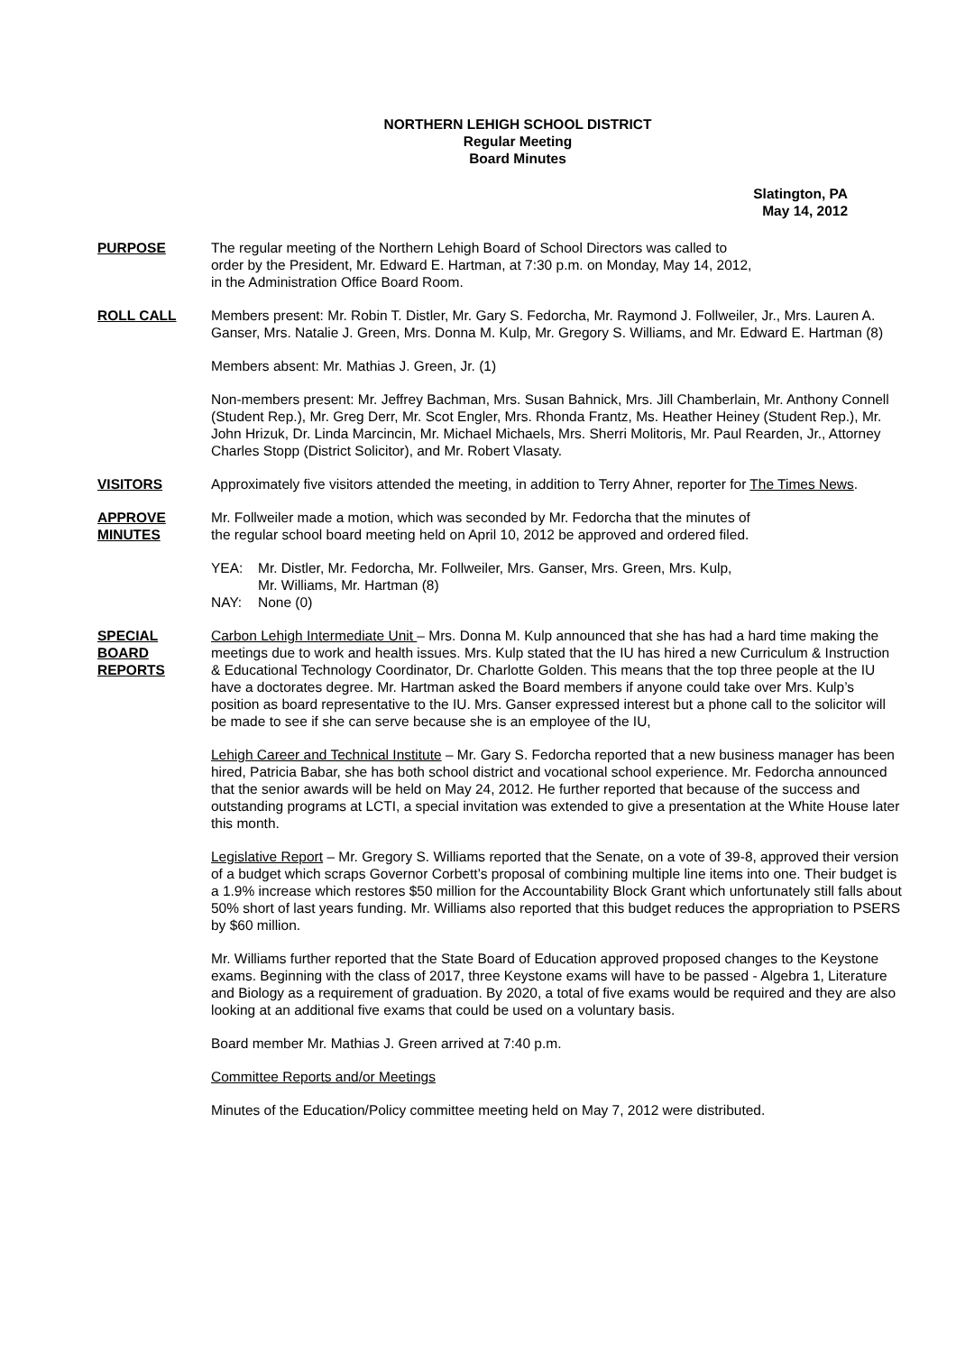NORTHERN LEHIGH SCHOOL DISTRICT
Regular Meeting
Board Minutes
Slatington, PA
May 14, 2012
PURPOSE The regular meeting of the Northern Lehigh Board of School Directors was called to
order by the President, Mr. Edward E. Hartman, at 7:30 p.m. on Monday, May 14, 2012,
in the Administration Office Board Room.
ROLL CALL Members present: Mr. Robin T. Distler, Mr. Gary S. Fedorcha, Mr. Raymond J. Follweiler, Jr., Mrs. Lauren A. Ganser, Mrs. Natalie J. Green, Mrs. Donna M. Kulp, Mr. Gregory S. Williams, and Mr. Edward E. Hartman (8)
Members absent: Mr. Mathias J. Green, Jr. (1)
Non-members present: Mr. Jeffrey Bachman, Mrs. Susan Bahnick, Mrs. Jill Chamberlain, Mr. Anthony Connell (Student Rep.), Mr. Greg Derr, Mr. Scot Engler, Mrs. Rhonda Frantz, Ms. Heather Heiney (Student Rep.), Mr. John Hrizuk, Dr. Linda Marcincin, Mr. Michael Michaels, Mrs. Sherri Molitoris, Mr. Paul Rearden, Jr., Attorney Charles Stopp (District Solicitor), and Mr. Robert Vlasaty.
VISITORS Approximately five visitors attended the meeting, in addition to Terry Ahner, reporter for The Times News.
APPROVE
MINUTES
Mr. Follweiler made a motion, which was seconded by Mr. Fedorcha that the minutes of
the regular school board meeting held on April 10, 2012 be approved and ordered filed.
YEA: Mr. Distler, Mr. Fedorcha, Mr. Follweiler, Mrs. Ganser, Mrs. Green, Mrs. Kulp,
Mr. Williams, Mr. Hartman (8) NAY: None (0)
SPECIAL
BOARD
REPORTS
Carbon Lehigh Intermediate Unit – Mrs. Donna M. Kulp announced that she has had a hard time making the meetings due to work and health issues. Mrs. Kulp stated that the IU has hired a new Curriculum & Instruction & Educational Technology Coordinator, Dr. Charlotte Golden. This means that the top three people at the IU have a doctorates degree. Mr. Hartman asked the Board members if anyone could take over Mrs. Kulp’s position as board representative to the IU. Mrs. Ganser expressed interest but a phone call to the solicitor will be made to see if she can serve because she is an employee of the IU,
Lehigh Career and Technical Institute – Mr. Gary S. Fedorcha reported that a new business manager has been hired, Patricia Babar, she has both school district and vocational school experience. Mr. Fedorcha announced that the senior awards will be held on May 24, 2012. He further reported that because of the success and outstanding programs at LCTI, a special invitation was extended to give a presentation at the White House later this month.
Legislative Report – Mr. Gregory S. Williams reported that the Senate, on a vote of 39-8, approved their version of a budget which scraps Governor Corbett’s proposal of combining multiple line items into one. Their budget is a 1.9% increase which restores $50 million for the Accountability Block Grant which unfortunately still falls about 50% short of last years funding. Mr. Williams also reported that this budget reduces the appropriation to PSERS by $60 million.
Mr. Williams further reported that the State Board of Education approved proposed changes to the Keystone exams. Beginning with the class of 2017, three Keystone exams will have to be passed - Algebra 1, Literature and Biology as a requirement of graduation. By 2020, a total of five exams would be required and they are also looking at an additional five exams that could be used on a voluntary basis.
Board member Mr. Mathias J. Green arrived at 7:40 p.m.
Committee Reports and/or Meetings
Minutes of the Education/Policy committee meeting held on May 7, 2012 were distributed.